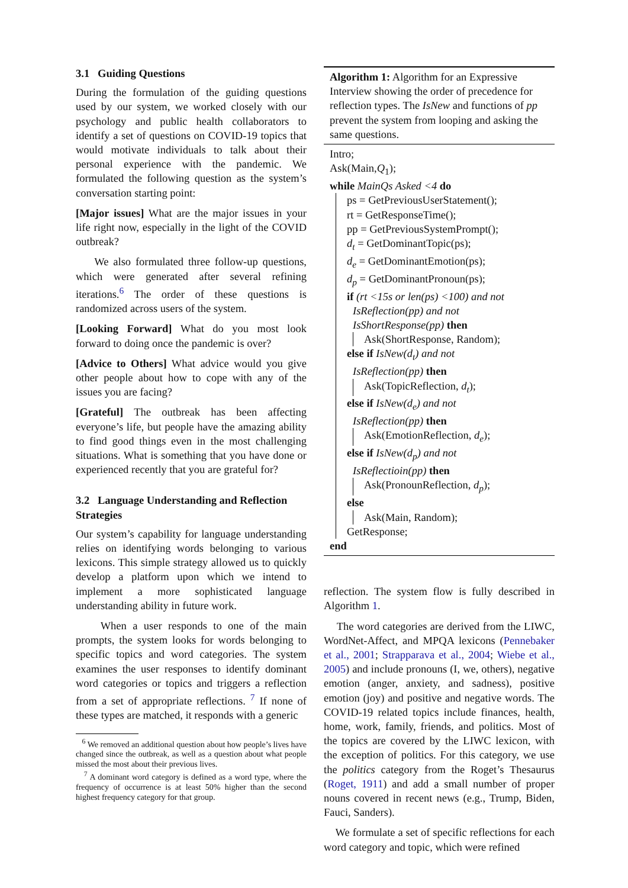3.1 Guiding Questions
During the formulation of the guiding questions used by our system, we worked closely with our psychology and public health collaborators to identify a set of questions on COVID-19 topics that would motivate individuals to talk about their personal experience with the pandemic. We formulated the following question as the system’s conversation starting point:
[Major issues] What are the major issues in your life right now, especially in the light of the COVID outbreak?
We also formulated three follow-up questions, which were generated after several refining iterations.<sup>6</sup> The order of these questions is randomized across users of the system.
[Looking Forward] What do you most look forward to doing once the pandemic is over?
[Advice to Others] What advice would you give other people about how to cope with any of the issues you are facing?
[Grateful] The outbreak has been affecting everyone’s life, but people have the amazing ability to find good things even in the most challenging situations. What is something that you have done or experienced recently that you are grateful for?
3.2 Language Understanding and Reflection Strategies
Our system’s capability for language understanding relies on identifying words belonging to various lexicons. This simple strategy allowed us to quickly develop a platform upon which we intend to implement a more sophisticated language understanding ability in future work.
When a user responds to one of the main prompts, the system looks for words belonging to specific topics and word categories. The system examines the user responses to identify dominant word categories or topics and triggers a reflection from a set of appropriate reflections. <sup>7</sup> If none of these types are matched, it responds with a generic
<sup>6</sup> We removed an additional question about how people’s lives have changed since the outbreak, as well as a question about what people missed the most about their previous lives.
<sup>7</sup> A dominant word category is defined as a word type, where the frequency of occurrence is at least 50% higher than the second highest frequency category for that group.
Algorithm 1: Algorithm for an Expressive Interview showing the order of precedence for reflection types. The IsNew and functions of pp prevent the system from looping and asking the same questions.
Intro;
Ask(Main,Q<sub>1</sub>);
while MainQs Asked <4 do
ps = GetPreviousUserStatement();
rt = GetResponseTime();
pp = GetPreviousSystemPrompt();
d<sub>t</sub> = GetDominantTopic(ps);
d<sub>e</sub> = GetDominantEmotion(ps);
d<sub>p</sub> = GetDominantPronoun(ps);
if (rt <15s or len(ps) <100) and not
IsReflection(pp) and not
IsShortResponse(pp) then
Ask(ShortResponse, Random);
else if IsNew(d<sub>t</sub>) and not
IsReflection(pp) then
Ask(TopicReflection, d<sub>t</sub>);
else if IsNew(d<sub>e</sub>) and not
IsReflection(pp) then
Ask(EmotionReflection, d<sub>e</sub>);
else if IsNew(d<sub>p</sub>) and not
IsReflectioin(pp) then
Ask(PronounReflection, d<sub>p</sub>);
else
Ask(Main, Random);
GetResponse;
end
reflection. The system flow is fully described in Algorithm 1.
The word categories are derived from the LIWC, WordNet-Affect, and MPQA lexicons (Pennebaker et al., 2001; Strapparava et al., 2004; Wiebe et al., 2005) and include pronouns (I, we, others), negative emotion (anger, anxiety, and sadness), positive emotion (joy) and positive and negative words. The COVID-19 related topics include finances, health, home, work, family, friends, and politics. Most of the topics are covered by the LIWC lexicon, with the exception of politics. For this category, we use the politics category from the Roget’s Thesaurus (Roget, 1911) and add a small number of proper nouns covered in recent news (e.g., Trump, Biden, Fauci, Sanders).
We formulate a set of specific reflections for each word category and topic, which were refined